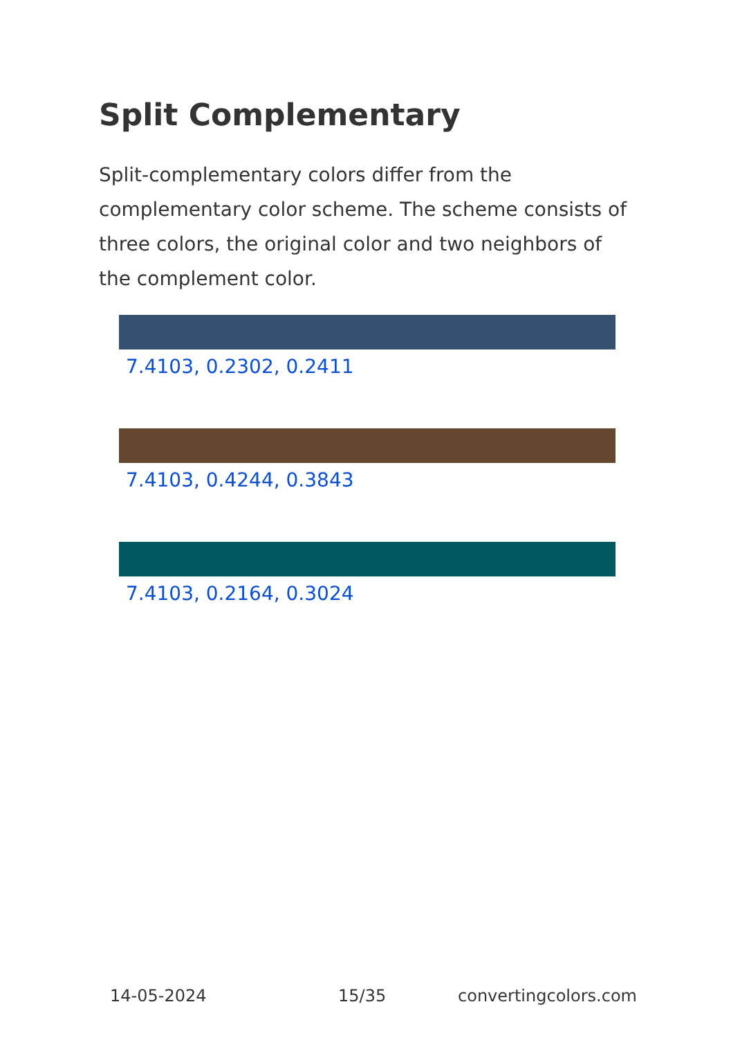Split Complementary
Split-complementary colors differ from the complementary color scheme. The scheme consists of three colors, the original color and two neighbors of the complement color.
7.4103, 0.2302, 0.2411
7.4103, 0.4244, 0.3843
7.4103, 0.2164, 0.3024
14-05-2024 15/35 convertingcolors.com